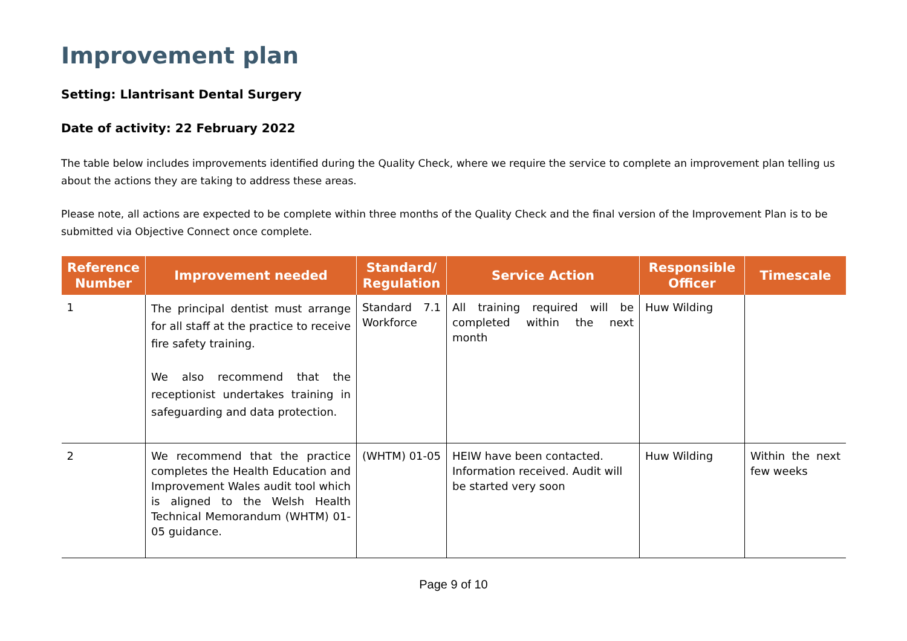Improvement plan
Setting: Llantrisant Dental Surgery
Date of activity: 22 February 2022
The table below includes improvements identified during the Quality Check, where we require the service to complete an improvement plan telling us about the actions they are taking to address these areas.
Please note, all actions are expected to be complete within three months of the Quality Check and the final version of the Improvement Plan is to be submitted via Objective Connect once complete.
| Reference Number | Improvement needed | Standard/ Regulation | Service Action | Responsible Officer | Timescale |
| --- | --- | --- | --- | --- | --- |
| 1 | The principal dentist must arrange for all staff at the practice to receive fire safety training. We also recommend that the receptionist undertakes training in safeguarding and data protection. | Standard 7.1 Workforce | All training required will be completed within the next month | Huw Wilding | |
| 2 | We recommend that the practice completes the Health Education and Improvement Wales audit tool which is aligned to the Welsh Health Technical Memorandum (WHTM) 01-05 guidance. | (WHTM) 01-05 | HEIW have been contacted. Information received. Audit will be started very soon | Huw Wilding | Within the next few weeks |
Page 9 of 10